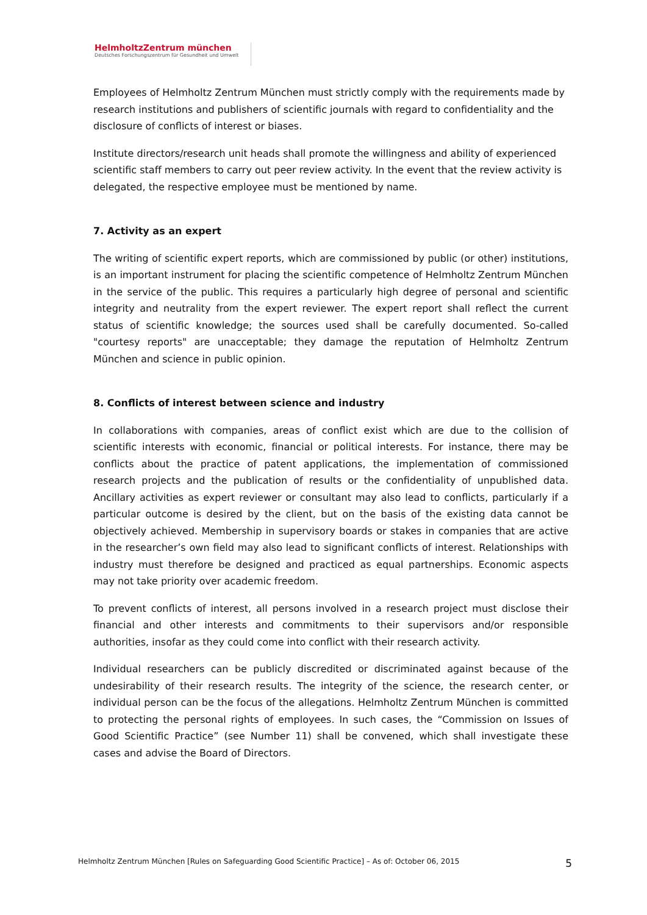HelmholtzZentrum münchen
Deutsches Forschungszentrum für Gesundheit und Umwelt
Employees of Helmholtz Zentrum München must strictly comply with the requirements made by research institutions and publishers of scientific journals with regard to confidentiality and the disclosure of conflicts of interest or biases.
Institute directors/research unit heads shall promote the willingness and ability of experienced scientific staff members to carry out peer review activity. In the event that the review activity is delegated, the respective employee must be mentioned by name.
7. Activity as an expert
The writing of scientific expert reports, which are commissioned by public (or other) institutions, is an important instrument for placing the scientific competence of Helmholtz Zentrum München in the service of the public. This requires a particularly high degree of personal and scientific integrity and neutrality from the expert reviewer. The expert report shall reflect the current status of scientific knowledge; the sources used shall be carefully documented. So-called "courtesy reports" are unacceptable; they damage the reputation of Helmholtz Zentrum München and science in public opinion.
8. Conflicts of interest between science and industry
In collaborations with companies, areas of conflict exist which are due to the collision of scientific interests with economic, financial or political interests. For instance, there may be conflicts about the practice of patent applications, the implementation of commissioned research projects and the publication of results or the confidentiality of unpublished data. Ancillary activities as expert reviewer or consultant may also lead to conflicts, particularly if a particular outcome is desired by the client, but on the basis of the existing data cannot be objectively achieved. Membership in supervisory boards or stakes in companies that are active in the researcher’s own field may also lead to significant conflicts of interest. Relationships with industry must therefore be designed and practiced as equal partnerships. Economic aspects may not take priority over academic freedom.
To prevent conflicts of interest, all persons involved in a research project must disclose their financial and other interests and commitments to their supervisors and/or responsible authorities, insofar as they could come into conflict with their research activity.
Individual researchers can be publicly discredited or discriminated against because of the undesirability of their research results. The integrity of the science, the research center, or individual person can be the focus of the allegations. Helmholtz Zentrum München is committed to protecting the personal rights of employees. In such cases, the “Commission on Issues of Good Scientific Practice” (see Number 11) shall be convened, which shall investigate these cases and advise the Board of Directors.
Helmholtz Zentrum München [Rules on Safeguarding Good Scientific Practice] – As of: October 06, 2015 5